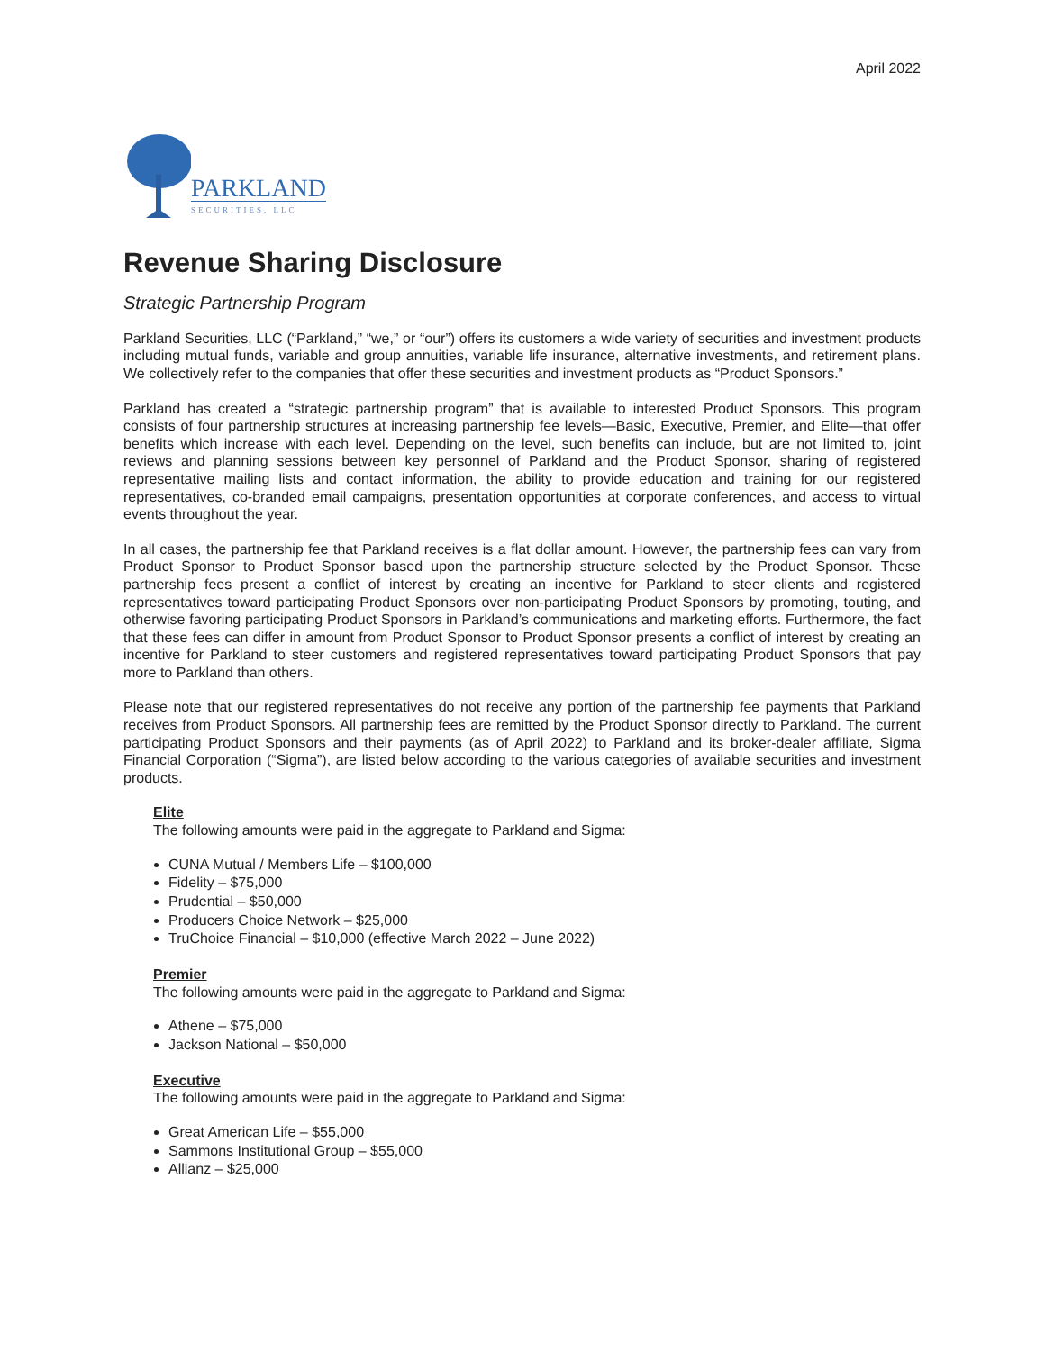April 2022
PARKLAND
SECURITIES, LLC
Revenue Sharing Disclosure
Strategic Partnership Program
Parkland Securities, LLC (“Parkland,” “we,” or “our”) offers its customers a wide variety of securities and investment products including mutual funds, variable and group annuities, variable life insurance, alternative investments, and retirement plans. We collectively refer to the companies that offer these securities and investment products as “Product Sponsors.”
Parkland has created a “strategic partnership program” that is available to interested Product Sponsors. This program consists of four partnership structures at increasing partnership fee levels—Basic, Executive, Premier, and Elite—that offer benefits which increase with each level. Depending on the level, such benefits can include, but are not limited to, joint reviews and planning sessions between key personnel of Parkland and the Product Sponsor, sharing of registered representative mailing lists and contact information, the ability to provide education and training for our registered representatives, co-branded email campaigns, presentation opportunities at corporate conferences, and access to virtual events throughout the year.
In all cases, the partnership fee that Parkland receives is a flat dollar amount. However, the partnership fees can vary from Product Sponsor to Product Sponsor based upon the partnership structure selected by the Product Sponsor. These partnership fees present a conflict of interest by creating an incentive for Parkland to steer clients and registered representatives toward participating Product Sponsors over non-participating Product Sponsors by promoting, touting, and otherwise favoring participating Product Sponsors in Parkland’s communications and marketing efforts. Furthermore, the fact that these fees can differ in amount from Product Sponsor to Product Sponsor presents a conflict of interest by creating an incentive for Parkland to steer customers and registered representatives toward participating Product Sponsors that pay more to Parkland than others.
Please note that our registered representatives do not receive any portion of the partnership fee payments that Parkland receives from Product Sponsors. All partnership fees are remitted by the Product Sponsor directly to Parkland. The current participating Product Sponsors and their payments (as of April 2022) to Parkland and its broker-dealer affiliate, Sigma Financial Corporation (“Sigma”), are listed below according to the various categories of available securities and investment products.
Elite
The following amounts were paid in the aggregate to Parkland and Sigma:
CUNA Mutual / Members Life – $100,000
Fidelity – $75,000
Prudential – $50,000
Producers Choice Network – $25,000
TruChoice Financial – $10,000 (effective March 2022 – June 2022)
Premier
The following amounts were paid in the aggregate to Parkland and Sigma:
Athene – $75,000
Jackson National – $50,000
Executive
The following amounts were paid in the aggregate to Parkland and Sigma:
Great American Life – $55,000
Sammons Institutional Group – $55,000
Allianz – $25,000